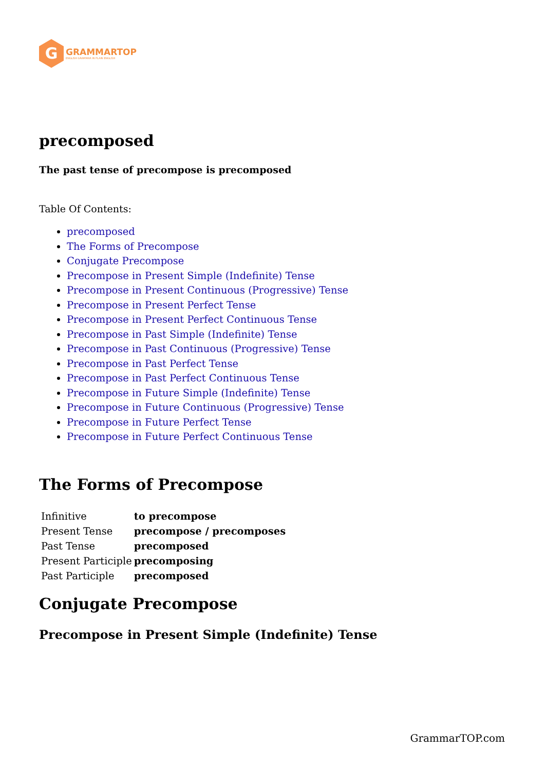G
GRAMMARTOP
ENGLISH GRAMMAR IN PLAIN ENGLISH
precomposed
The past tense of precompose is precomposed
Table Of Contents:
precomposed
The Forms of Precompose
Conjugate Precompose
Precompose in Present Simple (Indefinite) Tense
Precompose in Present Continuous (Progressive) Tense
Precompose in Present Perfect Tense
Precompose in Present Perfect Continuous Tense
Precompose in Past Simple (Indefinite) Tense
Precompose in Past Continuous (Progressive) Tense
Precompose in Past Perfect Tense
Precompose in Past Perfect Continuous Tense
Precompose in Future Simple (Indefinite) Tense
Precompose in Future Continuous (Progressive) Tense
Precompose in Future Perfect Tense
Precompose in Future Perfect Continuous Tense
The Forms of Precompose
| Infinitive | to precompose |
| Present Tense | precompose / precomposes |
| Past Tense | precomposed |
| Present Participle | precomposing |
| Past Participle | precomposed |
Conjugate Precompose
Precompose in Present Simple (Indefinite) Tense
GrammarTOP.com